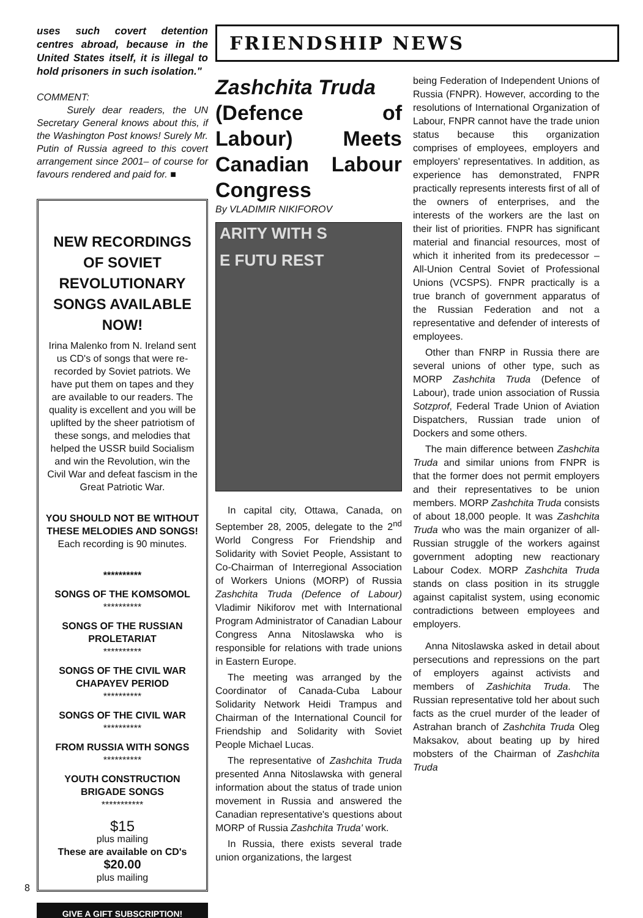uses such covert detention centres abroad, because in the United States itself, it is illegal to hold prisoners in such isolation."
COMMENT:
Surely dear readers, the UN Secretary General knows about this, if the Washington Post knows! Surely Mr. Putin of Russia agreed to this covert arrangement since 2001– of course for favours rendered and paid for. ■
NEW RECORDINGS OF SOVIET REVOLUTIONARY SONGS AVAILABLE NOW!
Irina Malenko from N. Ireland sent us CD's of songs that were re-recorded by Soviet patriots. We have put them on tapes and they are available to our readers. The quality is excellent and you will be uplifted by the sheer patriotism of these songs, and melodies that helped the USSR build Socialism and win the Revolution, win the Civil War and defeat fascism in the Great Patriotic War.
YOU SHOULD NOT BE WITHOUT THESE MELODIES AND SONGS!
Each recording is 90 minutes.
**********
SONGS OF THE KOMSOMOL
**********
SONGS OF THE RUSSIAN PROLETARIAT
**********
SONGS OF THE CIVIL WAR CHAPAYEV PERIOD
**********
SONGS OF THE CIVIL WAR
**********
FROM RUSSIA WITH SONGS
**********
YOUTH CONSTRUCTION BRIGADE SONGS
***********
$15
plus mailing
These are available on CD's
$20.00
plus mailing
GIVE A GIFT SUBSCRIPTION!
FRIENDSHIP NEWS
Zashchita Truda
(Defence of Labour) Meets Canadian Labour Congress
By VLADIMIR NIKIFOROV
ARITY WITH S
E FUTU REST
In capital city, Ottawa, Canada, on September 28, 2005, delegate to the 2<sup>nd</sup> World Congress For Friendship and Solidarity with Soviet People, Assistant to Co-Chairman of Interregional Association of Workers Unions (MORP) of Russia Zashchita Truda (Defence of Labour) Vladimir Nikiforov met with International Program Administrator of Canadian Labour Congress Anna Nitoslawska who is responsible for relations with trade unions in Eastern Europe.
The meeting was arranged by the Coordinator of Canada-Cuba Labour Solidarity Network Heidi Trampus and Chairman of the International Council for Friendship and Solidarity with Soviet People Michael Lucas.
The representative of Zashchita Truda presented Anna Nitoslawska with general information about the status of trade union movement in Russia and answered the Canadian representative's questions about MORP of Russia Zashchita Truda' work.
In Russia, there exists several trade union organizations, the largest
being Federation of Independent Unions of Russia (FNPR). However, according to the resolutions of International Organization of Labour, FNPR cannot have the trade union status because this organization comprises of employees, employers and employers' representatives. In addition, as experience has demonstrated, FNPR practically represents interests first of all of the owners of enterprises, and the interests of the workers are the last on their list of priorities. FNPR has significant material and financial resources, most of which it inherited from its predecessor – All-Union Central Soviet of Professional Unions (VCSPS). FNPR practically is a true branch of government apparatus of the Russian Federation and not a representative and defender of interests of employees.
Other than FNRP in Russia there are several unions of other type, such as MORP Zashchita Truda (Defence of Labour), trade union association of Russia Sotzprof, Federal Trade Union of Aviation Dispatchers, Russian trade union of Dockers and some others.
The main difference between Zashchita Truda and similar unions from FNPR is that the former does not permit employers and their representatives to be union members. MORP Zashchita Truda consists of about 18,000 people. It was Zashchita Truda who was the main organizer of all-Russian struggle of the workers against government adopting new reactionary Labour Codex. MORP Zashchita Truda stands on class position in its struggle against capitalist system, using economic contradictions between employees and employers.
Anna Nitoslawska asked in detail about persecutions and repressions on the part of employers against activists and members of Zashichita Truda. The Russian representative told her about such facts as the cruel murder of the leader of Astrahan branch of Zashchita Truda Oleg Maksakov, about beating up by hired mobsters of the Chairman of Zashchita Truda
8